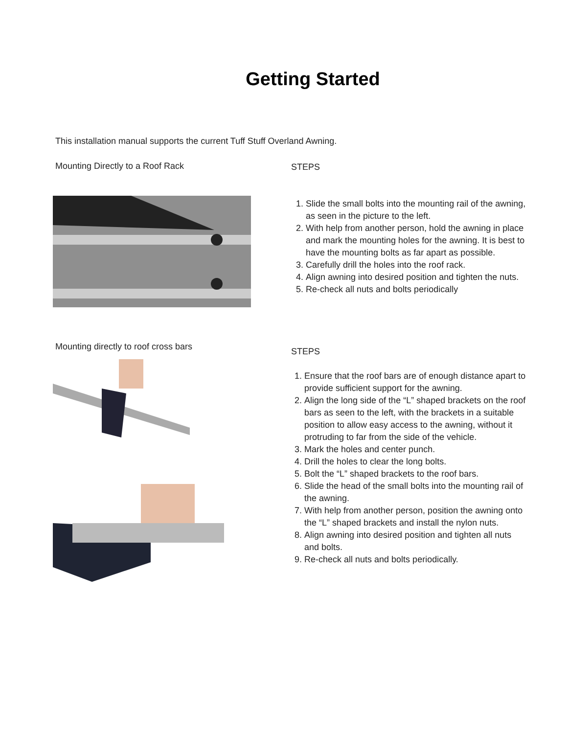Getting Started
This installation manual supports the current Tuff Stuff Overland Awning.
Mounting Directly to a Roof Rack
STEPS
1. Slide the small bolts into the mounting rail of the awning, as seen in the picture to the left.
2. With help from another person, hold the awning in place and mark the mounting holes for the awning. It is best to have the mounting bolts as far apart as possible.
3. Carefully drill the holes into the roof rack.
4. Align awning into desired position and tighten the nuts.
5. Re-check all nuts and bolts periodically
Mounting directly to roof cross bars
STEPS
1. Ensure that the roof bars are of enough distance apart to provide sufficient support for the awning.
2. Align the long side of the “L” shaped brackets on the roof bars as seen to the left, with the brackets in a suitable position to allow easy access to the awning, without it protruding to far from the side of the vehicle.
3. Mark the holes and center punch.
4. Drill the holes to clear the long bolts.
5. Bolt the “L” shaped brackets to the roof bars.
6. Slide the head of the small bolts into the mounting rail of the awning.
7. With help from another person, position the awning onto the “L” shaped brackets and install the nylon nuts.
8. Align awning into desired position and tighten all nuts and bolts.
9. Re-check all nuts and bolts periodically.